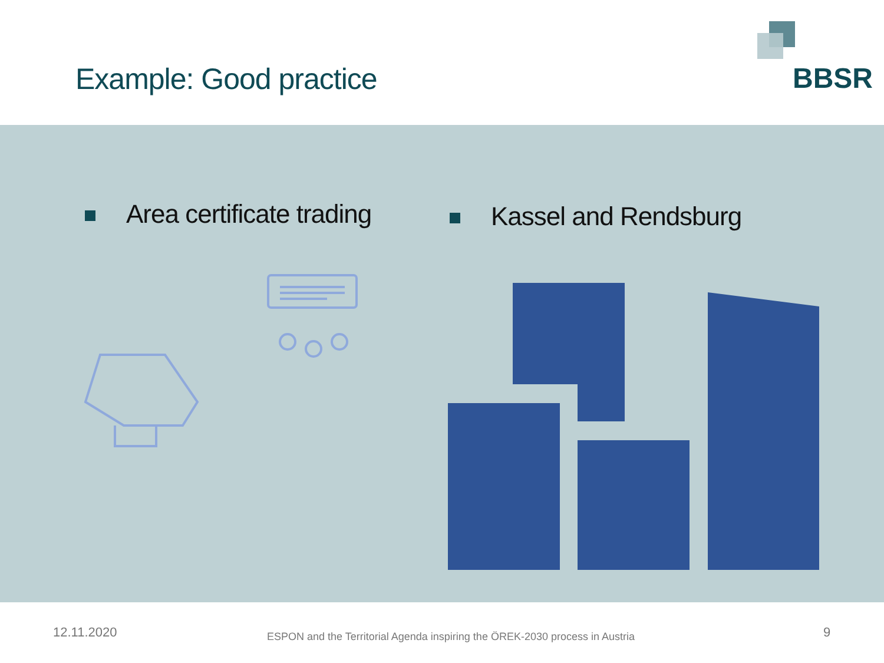Example: Good practice BBSR
Area certificate trading Kassel and Rendsburg
12.11.2020
ESPON and the Territorial Agenda inspiring the ÖREK-2030 process in Austria
9